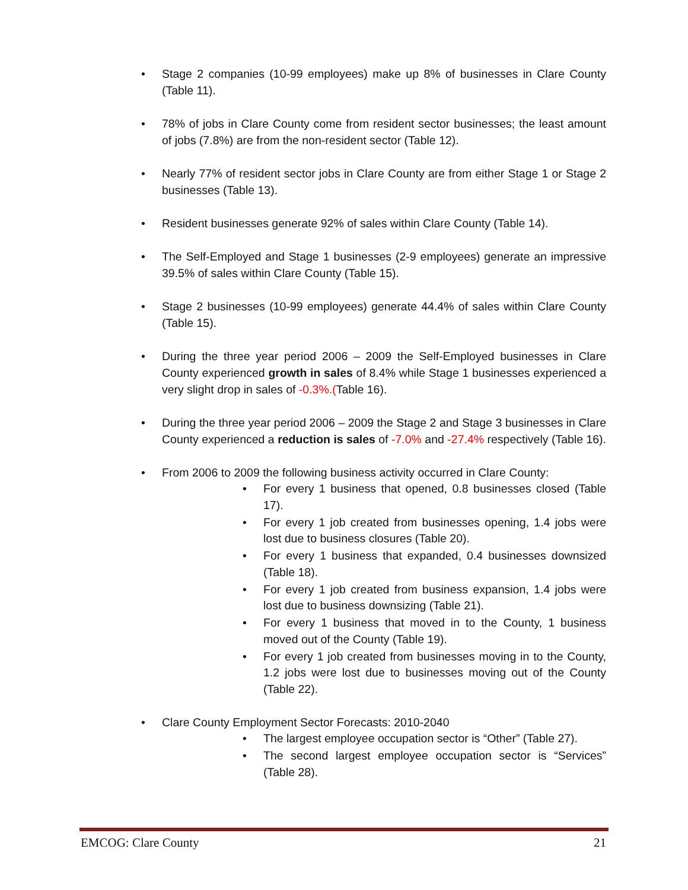• Stage 2 companies (10-99 employees) make up 8% of businesses in Clare County (Table 11).
• 78% of jobs in Clare County come from resident sector businesses; the least amount of jobs (7.8%) are from the non-resident sector (Table 12).
• Nearly 77% of resident sector jobs in Clare County are from either Stage 1 or Stage 2 businesses (Table 13).
• Resident businesses generate 92% of sales within Clare County (Table 14).
• The Self-Employed and Stage 1 businesses (2-9 employees) generate an impressive 39.5% of sales within Clare County (Table 15).
• Stage 2 businesses (10-99 employees) generate 44.4% of sales within Clare County (Table 15).
• During the three year period 2006 – 2009 the Self-Employed businesses in Clare County experienced growth in sales of 8.4% while Stage 1 businesses experienced a very slight drop in sales of -0.3%.(Table 16).
• During the three year period 2006 – 2009 the Stage 2 and Stage 3 businesses in Clare County experienced a reduction is sales of -7.0% and -27.4% respectively (Table 16).
• From 2006 to 2009 the following business activity occurred in Clare County:
• For every 1 business that opened, 0.8 businesses closed (Table 17).
• For every 1 job created from businesses opening, 1.4 jobs were lost due to business closures (Table 20).
• For every 1 business that expanded, 0.4 businesses downsized (Table 18).
• For every 1 job created from business expansion, 1.4 jobs were lost due to business downsizing (Table 21).
• For every 1 business that moved in to the County, 1 business moved out of the County (Table 19).
• For every 1 job created from businesses moving in to the County, 1.2 jobs were lost due to businesses moving out of the County (Table 22).
• Clare County Employment Sector Forecasts: 2010-2040
• The largest employee occupation sector is “Other” (Table 27).
• The second largest employee occupation sector is “Services” (Table 28).
EMCOG: Clare County 21